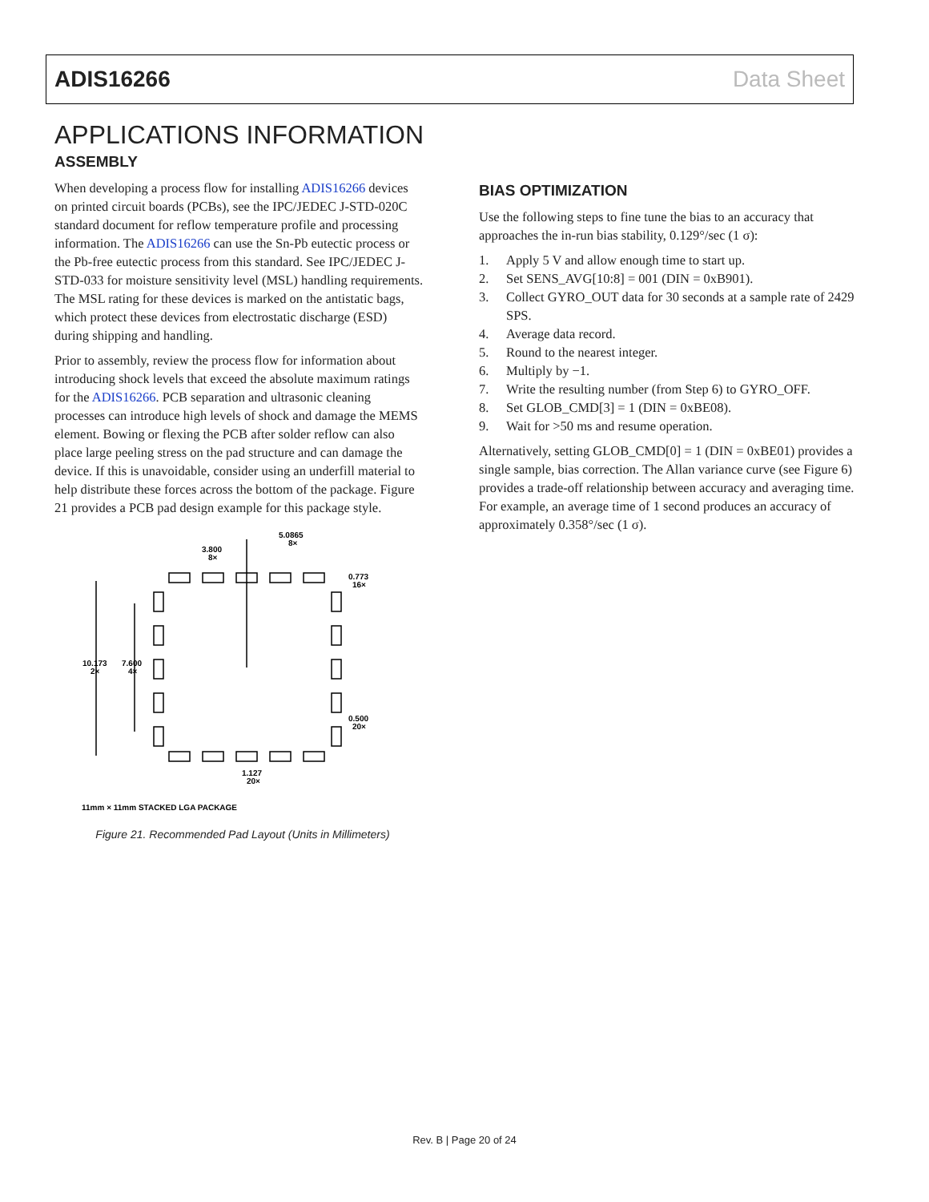ADIS16266 Data Sheet
APPLICATIONS INFORMATION
ASSEMBLY
When developing a process flow for installing ADIS16266 devices on printed circuit boards (PCBs), see the IPC/JEDEC J-STD-020C standard document for reflow temperature profile and processing information. The ADIS16266 can use the Sn-Pb eutectic process or the Pb-free eutectic process from this standard. See IPC/JEDEC J-STD-033 for moisture sensitivity level (MSL) handling requirements. The MSL rating for these devices is marked on the antistatic bags, which protect these devices from electrostatic discharge (ESD) during shipping and handling.
Prior to assembly, review the process flow for information about introducing shock levels that exceed the absolute maximum ratings for the ADIS16266. PCB separation and ultrasonic cleaning processes can introduce high levels of shock and damage the MEMS element. Bowing or flexing the PCB after solder reflow can also place large peeling stress on the pad structure and can damage the device. If this is unavoidable, consider using an underfill material to help distribute these forces across the bottom of the package. Figure 21 provides a PCB pad design example for this package style.
3.800
8×
5.0865
8×
0.773
16×
10.173
2×
7.600
4×
0.500
20×
1.127
20×
11mm × 11mm STACKED LGA PACKAGE
Figure 21. Recommended Pad Layout (Units in Millimeters)
BIAS OPTIMIZATION
Use the following steps to fine tune the bias to an accuracy that approaches the in-run bias stability, 0.129°/sec (1 σ):
1. Apply 5 V and allow enough time to start up.
2. Set SENS_AVG[10:8] = 001 (DIN = 0xB901).
3. Collect GYRO_OUT data for 30 seconds at a sample rate of 2429 SPS.
4. Average data record.
5. Round to the nearest integer.
6. Multiply by −1.
7. Write the resulting number (from Step 6) to GYRO_OFF.
8. Set GLOB_CMD[3] = 1 (DIN = 0xBE08).
9. Wait for >50 ms and resume operation.
Alternatively, setting GLOB_CMD[0] = 1 (DIN = 0xBE01) provides a single sample, bias correction. The Allan variance curve (see Figure 6) provides a trade-off relationship between accuracy and averaging time. For example, an average time of 1 second produces an accuracy of approximately 0.358°/sec (1 σ).
Rev. B | Page 20 of 24